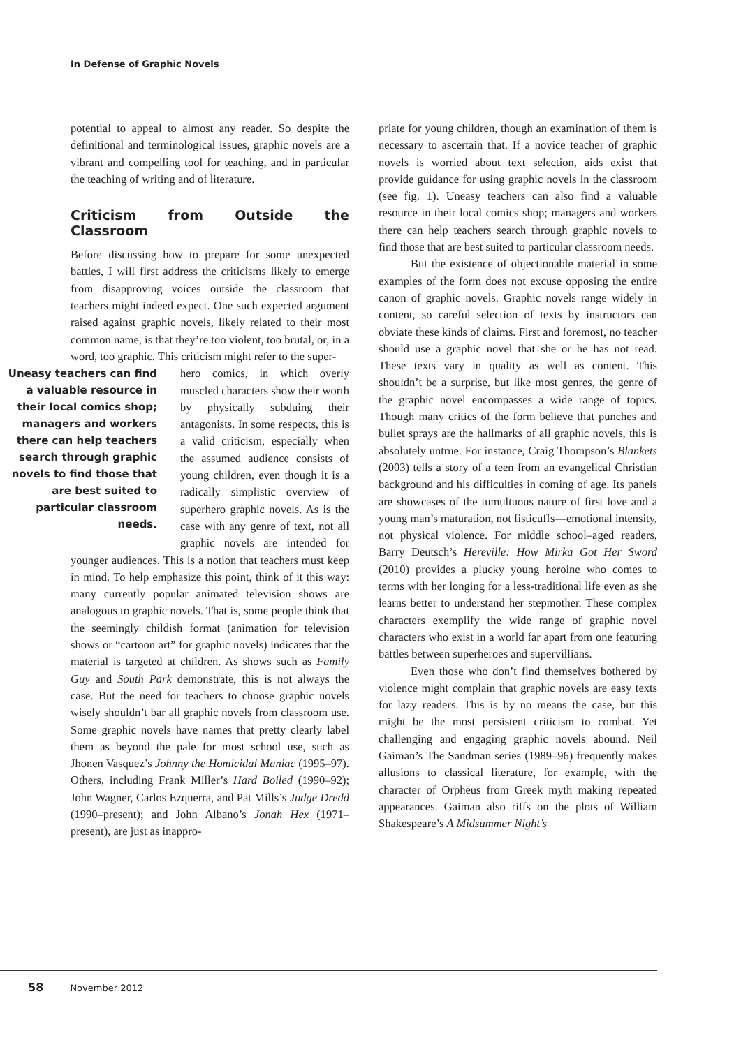In Defense of Graphic Novels
potential to appeal to almost any reader. So despite the definitional and terminological issues, graphic novels are a vibrant and compelling tool for teaching, and in particular the teaching of writing and of literature.
Criticism from Outside the Classroom
Before discussing how to prepare for some unexpected battles, I will first address the criticisms likely to emerge from disapproving voices outside the classroom that teachers might indeed expect. One such expected argument raised against graphic novels, likely related to their most common name, is that they’re too violent, too brutal, or, in a word, too graphic. This criticism might refer to the super-
Uneasy teachers can find a valuable resource in their local comics shop; managers and workers there can help teachers search through graphic novels to find those that are best suited to particular classroom needs.
hero comics, in which overly muscled characters show their worth by physically subduing their antagonists. In some respects, this is a valid criticism, especially when the assumed audience consists of young children, even though it is a radically simplistic overview of superhero graphic novels. As is the case with any genre of text, not all graphic novels are intended for younger audiences. This is a notion that teachers must keep in mind. To help emphasize this point, think of it this way: many currently popular animated television shows are analogous to graphic novels. That is, some people think that the seemingly childish format (animation for television shows or “cartoon art” for graphic novels) indicates that the material is targeted at children. As shows such as Family Guy and South Park demonstrate, this is not always the case. But the need for teachers to choose graphic novels wisely shouldn’t bar all graphic novels from classroom use. Some graphic novels have names that pretty clearly label them as beyond the pale for most school use, such as Jhonen Vasquez’s Johnny the Homicidal Maniac (1995–97). Others, including Frank Miller’s Hard Boiled (1990–92); John Wagner, Carlos Ezquerra, and Pat Mills’s Judge Dredd (1990–present); and John Albano’s Jonah Hex (1971–present), are just as inappro-
priate for young children, though an examination of them is necessary to ascertain that. If a novice teacher of graphic novels is worried about text selection, aids exist that provide guidance for using graphic novels in the classroom (see fig. 1). Uneasy teachers can also find a valuable resource in their local comics shop; managers and workers there can help teachers search through graphic novels to find those that are best suited to particular classroom needs.
But the existence of objectionable material in some examples of the form does not excuse opposing the entire canon of graphic novels. Graphic novels range widely in content, so careful selection of texts by instructors can obviate these kinds of claims. First and foremost, no teacher should use a graphic novel that she or he has not read. These texts vary in quality as well as content. This shouldn’t be a surprise, but like most genres, the genre of the graphic novel encompasses a wide range of topics. Though many critics of the form believe that punches and bullet sprays are the hallmarks of all graphic novels, this is absolutely untrue. For instance, Craig Thompson’s Blankets (2003) tells a story of a teen from an evangelical Christian background and his difficulties in coming of age. Its panels are showcases of the tumultuous nature of first love and a young man’s maturation, not fisticuffs—emotional intensity, not physical violence. For middle school–aged readers, Barry Deutsch’s Hereville: How Mirka Got Her Sword (2010) provides a plucky young heroine who comes to terms with her longing for a less-traditional life even as she learns better to understand her stepmother. These complex characters exemplify the wide range of graphic novel characters who exist in a world far apart from one featuring battles between superheroes and supervillians.
Even those who don’t find themselves bothered by violence might complain that graphic novels are easy texts for lazy readers. This is by no means the case, but this might be the most persistent criticism to combat. Yet challenging and engaging graphic novels abound. Neil Gaiman’s The Sandman series (1989–96) frequently makes allusions to classical literature, for example, with the character of Orpheus from Greek myth making repeated appearances. Gaiman also riffs on the plots of William Shakespeare’s A Midsummer Night’s
58 November 2012